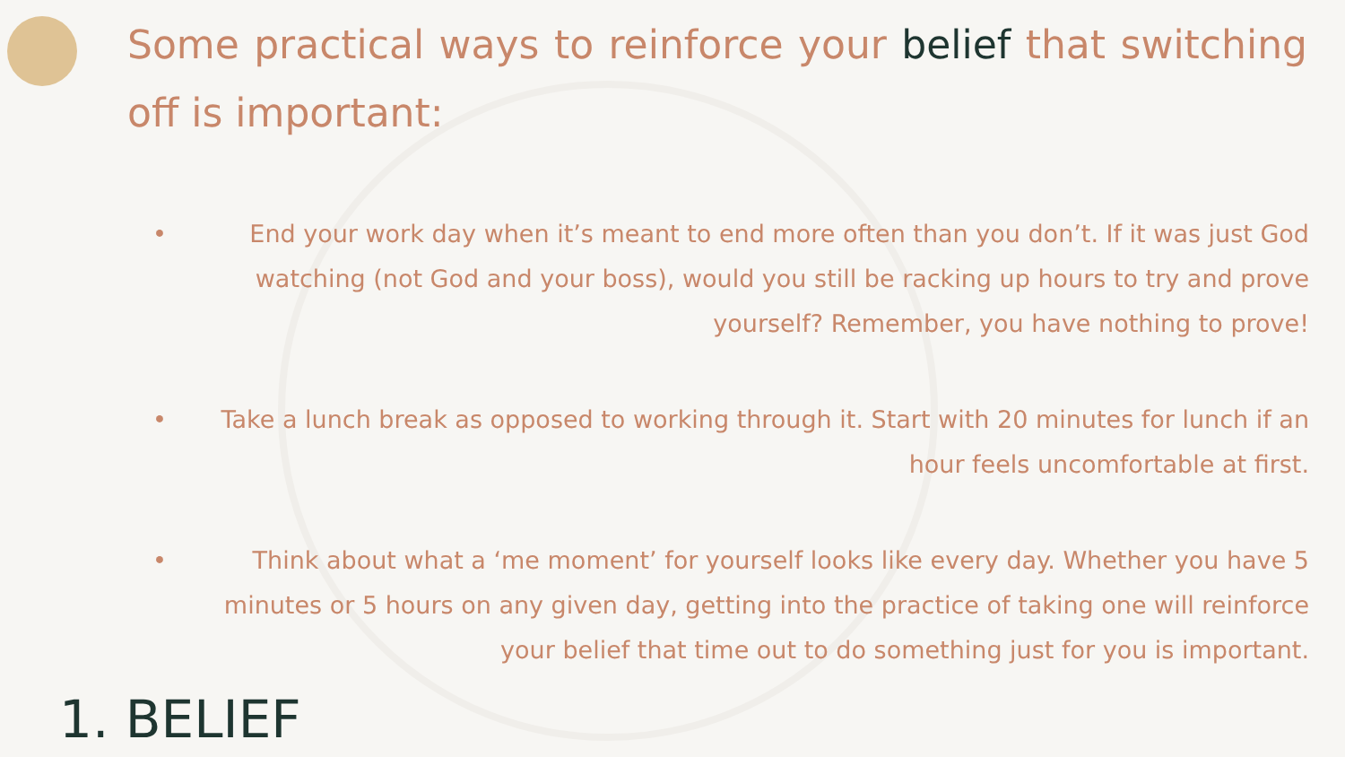Some practical ways to reinforce your belief that switching off is important:
• End your work day when it’s meant to end more often than you don’t. If it was just God watching (not God and your boss), would you still be racking up hours to try and prove yourself? Remember, you have nothing to prove!
• Take a lunch break as opposed to working through it. Start with 20 minutes for lunch if an hour feels uncomfortable at first.
• Think about what a ‘me moment’ for yourself looks like every day. Whether you have 5 minutes or 5 hours on any given day, getting into the practice of taking one will reinforce your belief that time out to do something just for you is important.
1. BELIEF